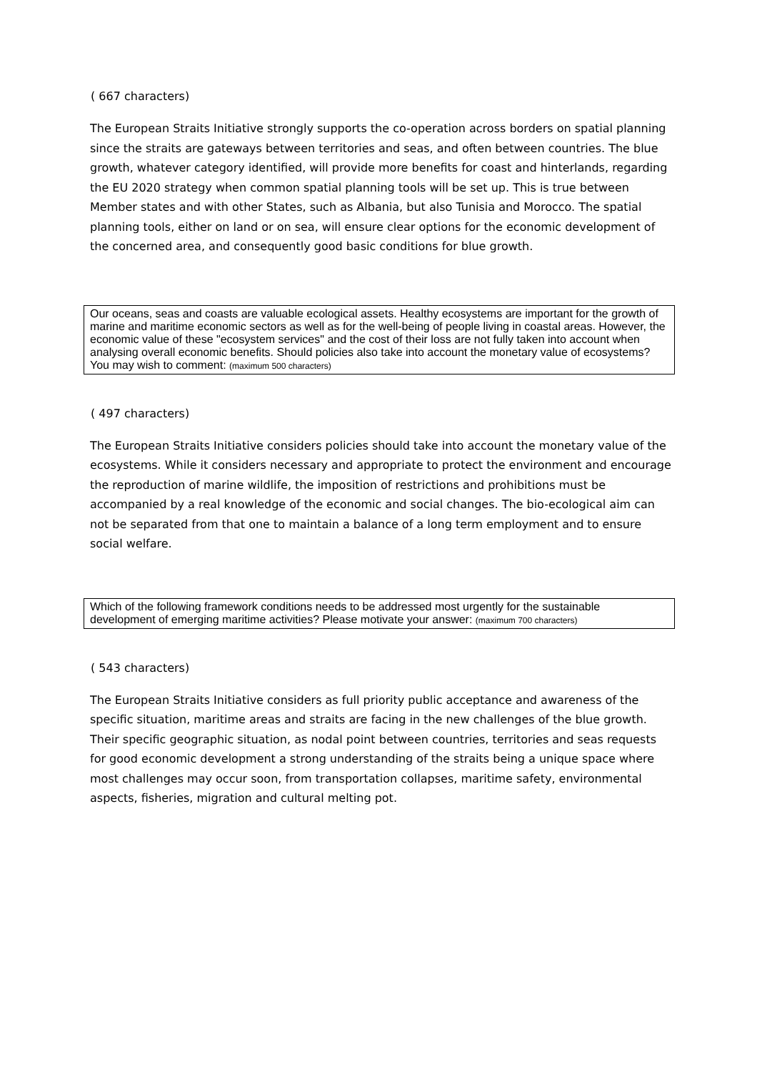( 667 characters)
The European Straits Initiative strongly supports the co-operation across borders on spatial planning since the straits are gateways between territories and seas, and often between countries. The blue growth, whatever category identified, will provide more benefits for coast and hinterlands, regarding the EU 2020 strategy when common spatial planning tools will be set up. This is true between Member states and with other States, such as Albania, but also Tunisia and Morocco. The spatial planning tools, either on land or on sea, will ensure clear options for the economic development of the concerned area, and consequently good basic conditions for blue growth.
Our oceans, seas and coasts are valuable ecological assets. Healthy ecosystems are important for the growth of marine and maritime economic sectors as well as for the well-being of people living in coastal areas. However, the economic value of these "ecosystem services" and the cost of their loss are not fully taken into account when analysing overall economic benefits. Should policies also take into account the monetary value of ecosystems? You may wish to comment: (maximum 500 characters)
( 497 characters)
The European Straits Initiative considers policies should take into account the monetary value of the ecosystems. While it considers necessary and appropriate to protect the environment and encourage the reproduction of marine wildlife, the imposition of restrictions and prohibitions must be accompanied by a real knowledge of the economic and social changes. The bio-ecological aim can not be separated from that one to maintain a balance of a long term employment and to ensure social welfare.
Which of the following framework conditions needs to be addressed most urgently for the sustainable development of emerging maritime activities? Please motivate your answer: (maximum 700 characters)
( 543 characters)
The European Straits Initiative considers as full priority public acceptance and awareness of the specific situation, maritime areas and straits are facing in the new challenges of the blue growth. Their specific geographic situation, as nodal point between countries, territories and seas requests for good economic development a strong understanding of the straits being a unique space where most challenges may occur soon, from transportation collapses, maritime safety, environmental aspects, fisheries, migration and cultural melting pot.